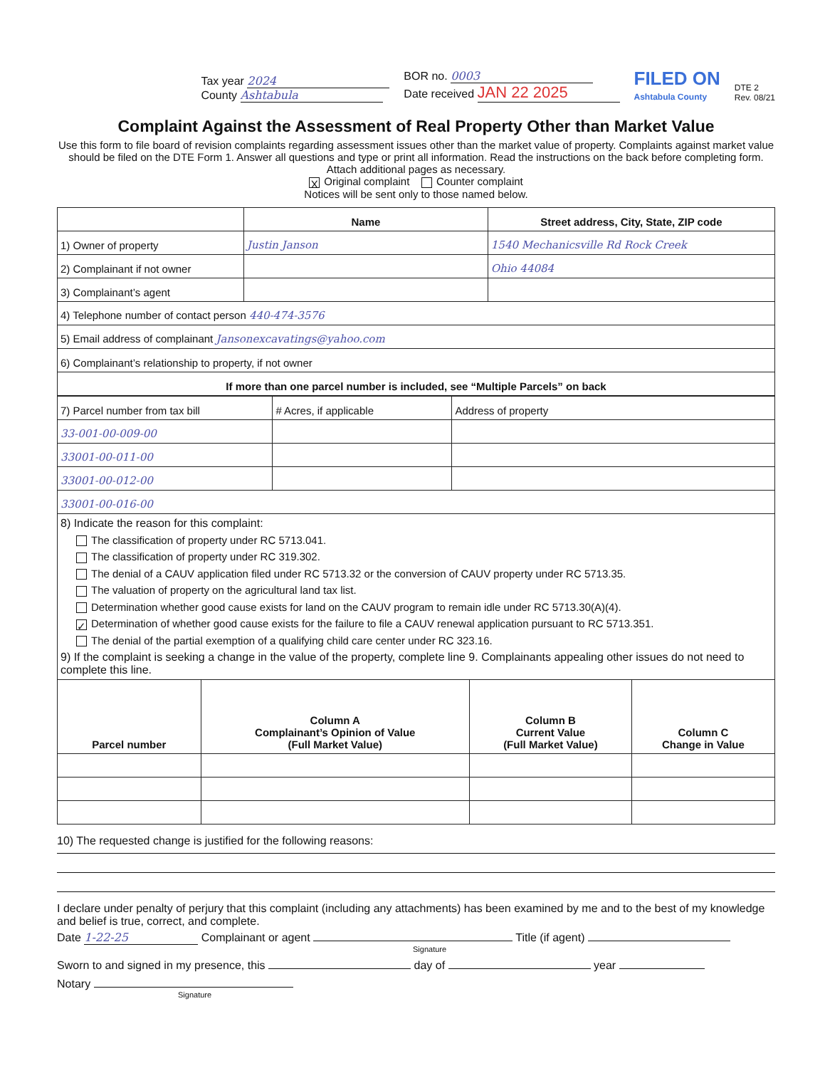Tax year 2024
County Ashtabula
BOR no. 0003
Date received JAN 22 2025
FILED ON
Ashtabula County
DTE 2
Rev. 08/21
Complaint Against the Assessment of Real Property Other than Market Value
Use this form to file board of revision complaints regarding assessment issues other than the market value of property. Complaints against market value should be filed on the DTE Form 1. Answer all questions and type or print all information. Read the instructions on the back before completing form. Attach additional pages as necessary.
X Original complaint Counter complaint
Notices will be sent only to those named below.
| | Name | Street address, City, State, ZIP code |
| --- | --- | --- |
| 1) Owner of property | Justin Janson | 1540 Mechanicsville Rd Rock Creek |
| 2) Complainant if not owner | | Ohio 44084 |
| 3) Complainant’s agent | | |
| 4) Telephone number of contact person 440-474-3576 | | |
| 5) Email address of complainant Jansonexcavatings@yahoo.com | | |
| 6) Complainant’s relationship to property, if not owner | | |
| If more than one parcel number is included, see “Multiple Parcels” on back | | |
| 7) Parcel number from tax bill | # Acres, if applicable | Address of property |
| 33-001-00-009-00 | | |
| 33001-00-011-00 | | |
| 33001-00-012-00 | | |
| 33001-00-016-00 | | |
8) Indicate the reason for this complaint:
The classification of property under RC 5713.041.
The classification of property under RC 319.302.
The denial of a CAUV application filed under RC 5713.32 or the conversion of CAUV property under RC 5713.35.
The valuation of property on the agricultural land tax list.
Determination whether good cause exists for land on the CAUV program to remain idle under RC 5713.30(A)(4).
✓ Determination of whether good cause exists for the failure to file a CAUV renewal application pursuant to RC 5713.351.
The denial of the partial exemption of a qualifying child care center under RC 323.16.
9) If the complaint is seeking a change in the value of the property, complete line 9. Complainants appealing other issues do not need to complete this line.
| Parcel number | Column A Complainant’s Opinion of Value (Full Market Value) | Column B Current Value (Full Market Value) | Column C Change in Value |
| --- | --- | --- | --- |
10) The requested change is justified for the following reasons:
I declare under penalty of perjury that this complaint (including any attachments) has been examined by me and to the best of my knowledge and belief is true, correct, and complete.
Date 1-22-25 Complainant or agent Title (if agent)
Signature
Sworn to and signed in my presence, this day of year
Notary
Signature